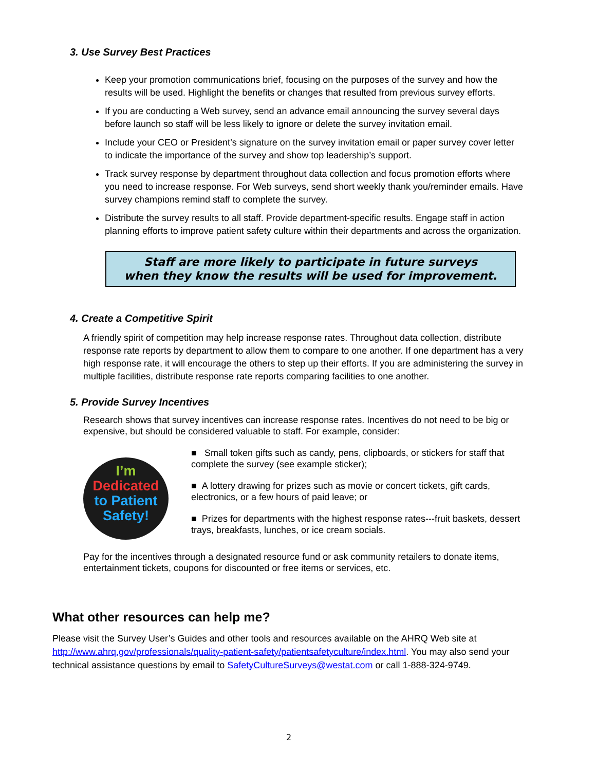3. Use Survey Best Practices
Keep your promotion communications brief, focusing on the purposes of the survey and how the results will be used. Highlight the benefits or changes that resulted from previous survey efforts.
If you are conducting a Web survey, send an advance email announcing the survey several days before launch so staff will be less likely to ignore or delete the survey invitation email.
Include your CEO or President’s signature on the survey invitation email or paper survey cover letter to indicate the importance of the survey and show top leadership’s support.
Track survey response by department throughout data collection and focus promotion efforts where you need to increase response. For Web surveys, send short weekly thank you/reminder emails. Have survey champions remind staff to complete the survey.
Distribute the survey results to all staff. Provide department-specific results. Engage staff in action planning efforts to improve patient safety culture within their departments and across the organization.
Staff are more likely to participate in future surveys
when they know the results will be used for improvement.
4. Create a Competitive Spirit
A friendly spirit of competition may help increase response rates. Throughout data collection, distribute response rate reports by department to allow them to compare to one another. If one department has a very high response rate, it will encourage the others to step up their efforts. If you are administering the survey in multiple facilities, distribute response rate reports comparing facilities to one another.
5. Provide Survey Incentives
Research shows that survey incentives can increase response rates. Incentives do not need to be big or expensive, but should be considered valuable to staff. For example, consider:
I’m
Dedicated
to Patient
Safety!
■ Small token gifts such as candy, pens, clipboards, or stickers for staff that complete the survey (see example sticker);
■ A lottery drawing for prizes such as movie or concert tickets, gift cards, electronics, or a few hours of paid leave; or
■ Prizes for departments with the highest response rates---fruit baskets, dessert trays, breakfasts, lunches, or ice cream socials.
Pay for the incentives through a designated resource fund or ask community retailers to donate items, entertainment tickets, coupons for discounted or free items or services, etc.
What other resources can help me?
Please visit the Survey User’s Guides and other tools and resources available on the AHRQ Web site at http://www.ahrq.gov/professionals/quality-patient-safety/patientsafetyculture/index.html. You may also send your technical assistance questions by email to SafetyCultureSurveys@westat.com or call 1-888-324-9749.
2